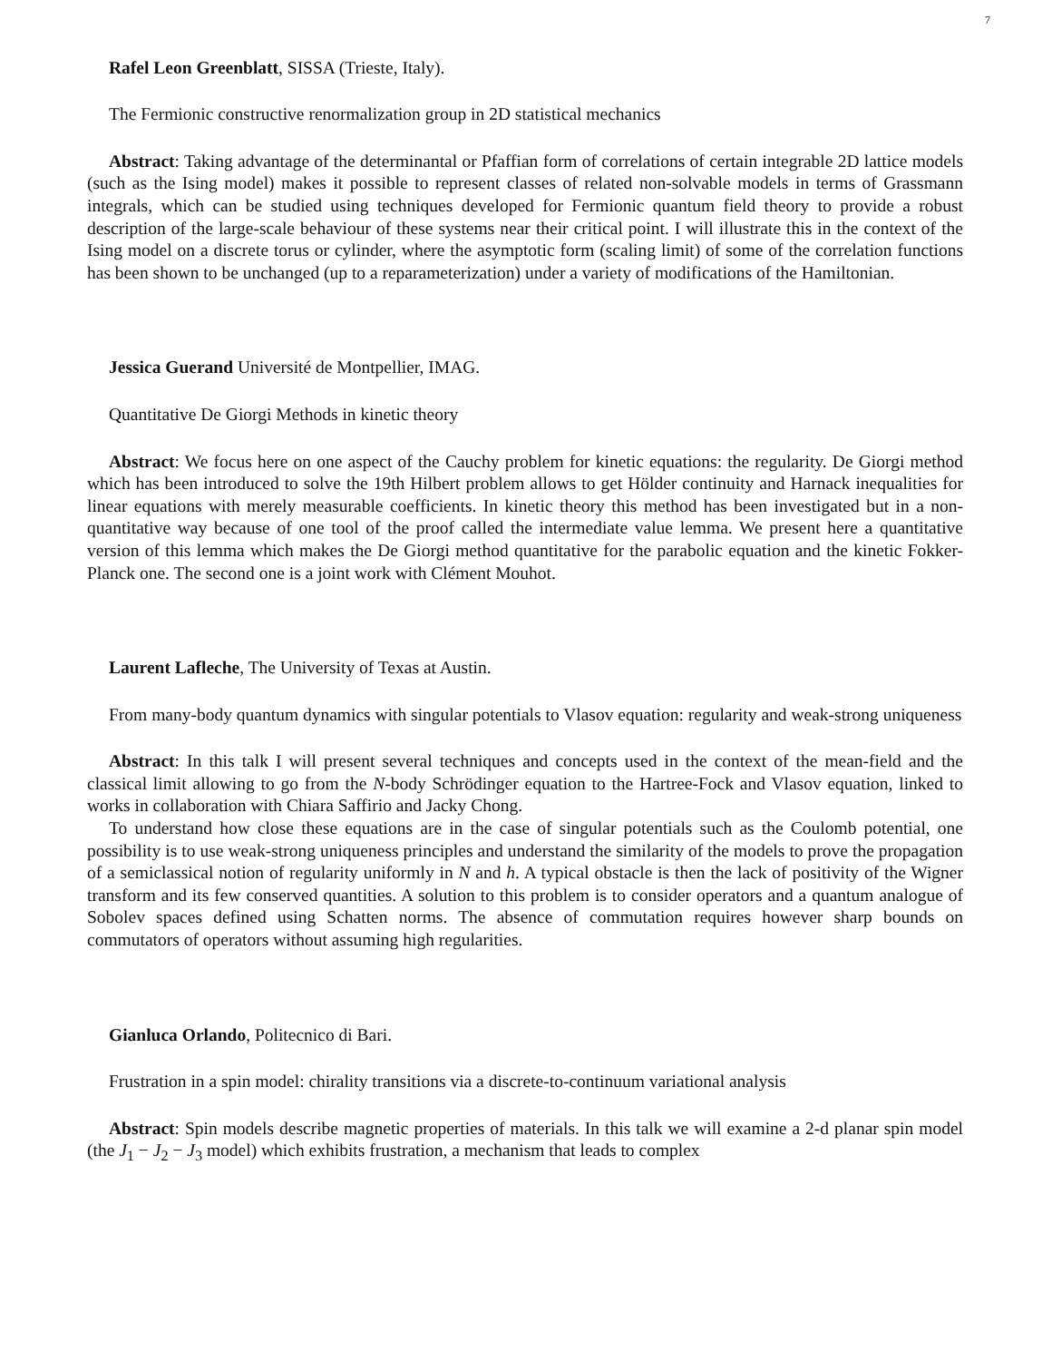7
Rafel Leon Greenblatt, SISSA (Trieste, Italy).
The Fermionic constructive renormalization group in 2D statistical mechanics
Abstract: Taking advantage of the determinantal or Pfaffian form of correlations of certain integrable 2D lattice models (such as the Ising model) makes it possible to represent classes of related non-solvable models in terms of Grassmann integrals, which can be studied using techniques developed for Fermionic quantum field theory to provide a robust description of the large-scale behaviour of these systems near their critical point. I will illustrate this in the context of the Ising model on a discrete torus or cylinder, where the asymptotic form (scaling limit) of some of the correlation functions has been shown to be unchanged (up to a reparameterization) under a variety of modifications of the Hamiltonian.
Jessica Guerand Université de Montpellier, IMAG.
Quantitative De Giorgi Methods in kinetic theory
Abstract: We focus here on one aspect of the Cauchy problem for kinetic equations: the regularity. De Giorgi method which has been introduced to solve the 19th Hilbert problem allows to get Hölder continuity and Harnack inequalities for linear equations with merely measurable coefficients. In kinetic theory this method has been investigated but in a non-quantitative way because of one tool of the proof called the intermediate value lemma. We present here a quantitative version of this lemma which makes the De Giorgi method quantitative for the parabolic equation and the kinetic Fokker-Planck one. The second one is a joint work with Clément Mouhot.
Laurent Lafleche, The University of Texas at Austin.
From many-body quantum dynamics with singular potentials to Vlasov equation: regularity and weak-strong uniqueness
Abstract: In this talk I will present several techniques and concepts used in the context of the mean-field and the classical limit allowing to go from the N-body Schrödinger equation to the Hartree-Fock and Vlasov equation, linked to works in collaboration with Chiara Saffirio and Jacky Chong.
To understand how close these equations are in the case of singular potentials such as the Coulomb potential, one possibility is to use weak-strong uniqueness principles and understand the similarity of the models to prove the propagation of a semiclassical notion of regularity uniformly in N and h. A typical obstacle is then the lack of positivity of the Wigner transform and its few conserved quantities. A solution to this problem is to consider operators and a quantum analogue of Sobolev spaces defined using Schatten norms. The absence of commutation requires however sharp bounds on commutators of operators without assuming high regularities.
Gianluca Orlando, Politecnico di Bari.
Frustration in a spin model: chirality transitions via a discrete-to-continuum variational analysis
Abstract: Spin models describe magnetic properties of materials. In this talk we will examine a 2-d planar spin model (the J<sub>1</sub> − J<sub>2</sub> − J<sub>3</sub> model) which exhibits frustration, a mechanism that leads to complex